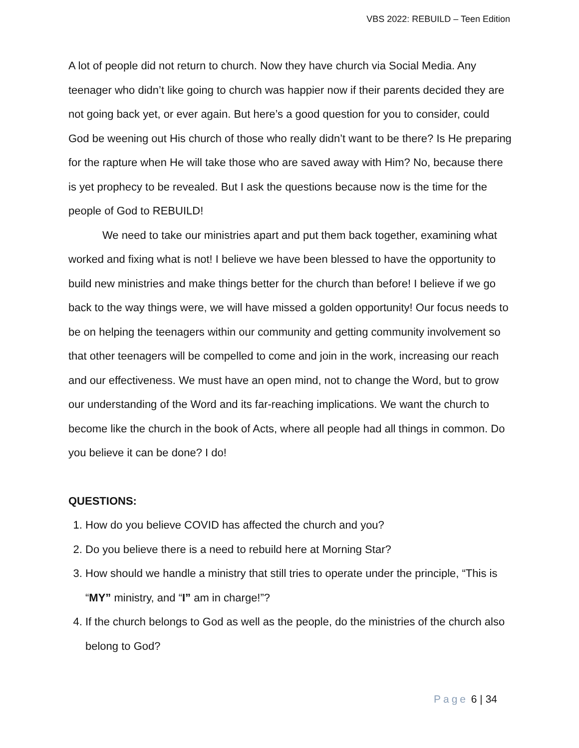VBS 2022: REBUILD – Teen Edition
A lot of people did not return to church. Now they have church via Social Media. Any teenager who didn’t like going to church was happier now if their parents decided they are not going back yet, or ever again. But here’s a good question for you to consider, could God be weening out His church of those who really didn’t want to be there? Is He preparing for the rapture when He will take those who are saved away with Him? No, because there is yet prophecy to be revealed. But I ask the questions because now is the time for the people of God to REBUILD!
We need to take our ministries apart and put them back together, examining what worked and fixing what is not! I believe we have been blessed to have the opportunity to build new ministries and make things better for the church than before! I believe if we go back to the way things were, we will have missed a golden opportunity! Our focus needs to be on helping the teenagers within our community and getting community involvement so that other teenagers will be compelled to come and join in the work, increasing our reach and our effectiveness. We must have an open mind, not to change the Word, but to grow our understanding of the Word and its far-reaching implications. We want the church to become like the church in the book of Acts, where all people had all things in common. Do you believe it can be done? I do!
QUESTIONS:
1. How do you believe COVID has affected the church and you?
2. Do you believe there is a need to rebuild here at Morning Star?
3. How should we handle a ministry that still tries to operate under the principle, “This is “MY” ministry, and “I” am in charge!”?
4. If the church belongs to God as well as the people, do the ministries of the church also belong to God?
Page 6 | 34